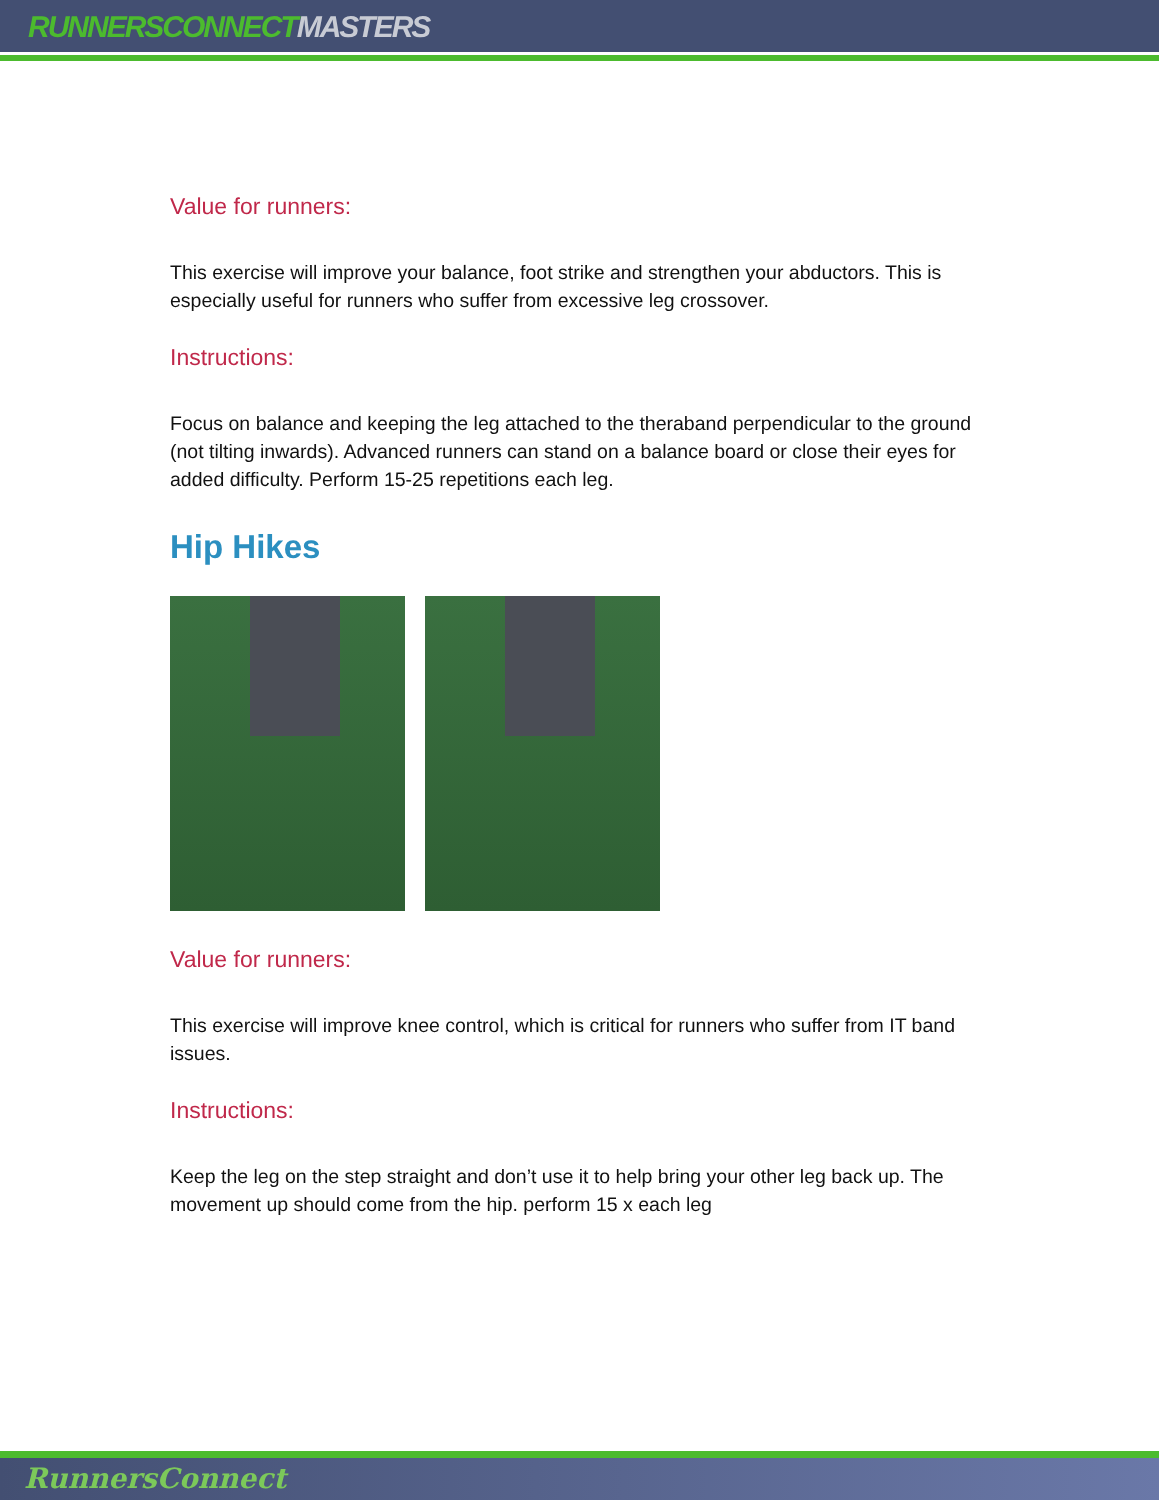RUNNERSCONNECT MASTERS
Value for runners:
This exercise will improve your balance, foot strike and strengthen your abductors. This is especially useful for runners who suffer from excessive leg crossover.
Instructions:
Focus on balance and keeping the leg attached to the theraband perpendicular to the ground (not tilting inwards). Advanced runners can stand on a balance board or close their eyes for added difficulty. Perform 15-25 repetitions each leg.
Hip Hikes
Value for runners:
This exercise will improve knee control, which is critical for runners who suffer from IT band issues.
Instructions:
Keep the leg on the step straight and don’t use it to help bring your other leg back up. The movement up should come from the hip. perform 15 x each leg
RunnersConnect